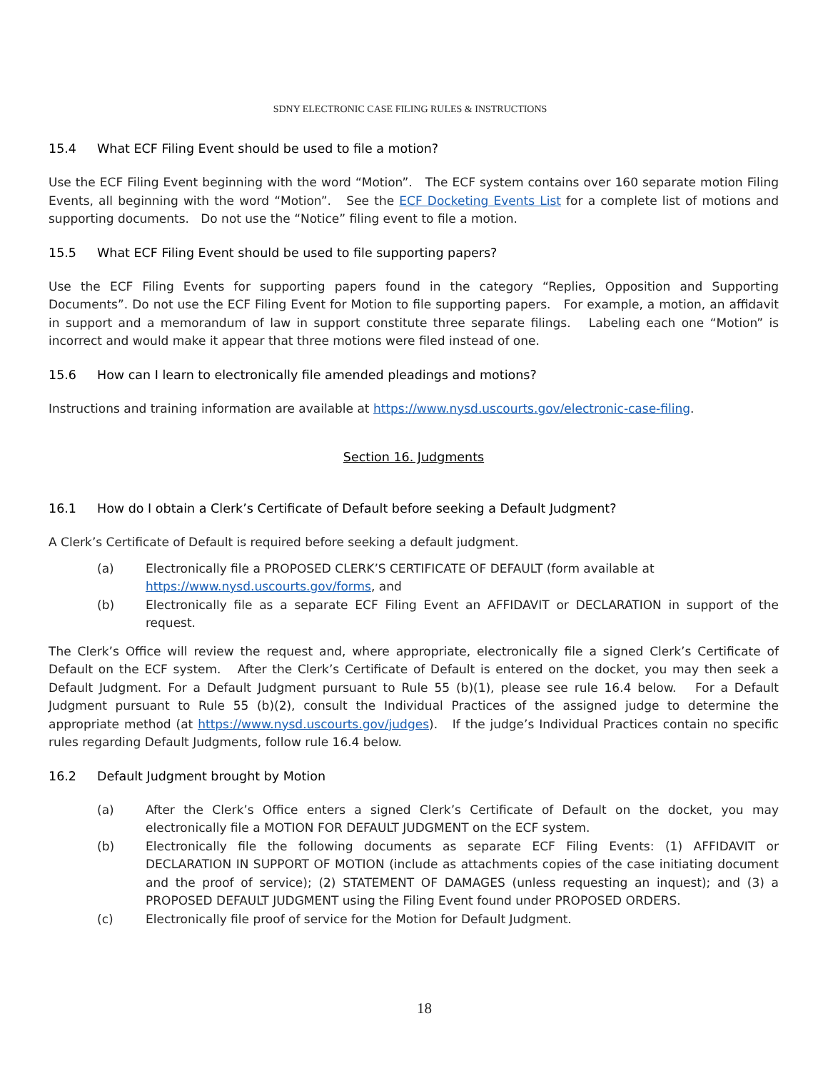SDNY ELECTRONIC CASE FILING RULES & INSTRUCTIONS
15.4 What ECF Filing Event should be used to file a motion?
Use the ECF Filing Event beginning with the word “Motion”. The ECF system contains over 160 separate motion Filing Events, all beginning with the word “Motion”. See the ECF Docketing Events List for a complete list of motions and supporting documents. Do not use the “Notice” filing event to file a motion.
15.5 What ECF Filing Event should be used to file supporting papers?
Use the ECF Filing Events for supporting papers found in the category “Replies, Opposition and Supporting Documents”. Do not use the ECF Filing Event for Motion to file supporting papers. For example, a motion, an affidavit in support and a memorandum of law in support constitute three separate filings. Labeling each one “Motion” is incorrect and would make it appear that three motions were filed instead of one.
15.6 How can I learn to electronically file amended pleadings and motions?
Instructions and training information are available at https://www.nysd.uscourts.gov/electronic-case-filing.
Section 16. Judgments
16.1 How do I obtain a Clerk’s Certificate of Default before seeking a Default Judgment?
A Clerk’s Certificate of Default is required before seeking a default judgment.
(a) Electronically file a PROPOSED CLERK’S CERTIFICATE OF DEFAULT (form available at
https://www.nysd.uscourts.gov/forms, and
(b) Electronically file as a separate ECF Filing Event an AFFIDAVIT or DECLARATION in support of the request.
The Clerk’s Office will review the request and, where appropriate, electronically file a signed Clerk’s Certificate of Default on the ECF system. After the Clerk’s Certificate of Default is entered on the docket, you may then seek a Default Judgment. For a Default Judgment pursuant to Rule 55 (b)(1), please see rule 16.4 below. For a Default Judgment pursuant to Rule 55 (b)(2), consult the Individual Practices of the assigned judge to determine the appropriate method (at https://www.nysd.uscourts.gov/judges). If the judge’s Individual Practices contain no specific rules regarding Default Judgments, follow rule 16.4 below.
16.2 Default Judgment brought by Motion
(a) After the Clerk’s Office enters a signed Clerk’s Certificate of Default on the docket, you may electronically file a MOTION FOR DEFAULT JUDGMENT on the ECF system.
(b) Electronically file the following documents as separate ECF Filing Events: (1) AFFIDAVIT or DECLARATION IN SUPPORT OF MOTION (include as attachments copies of the case initiating document and the proof of service); (2) STATEMENT OF DAMAGES (unless requesting an inquest); and (3) a PROPOSED DEFAULT JUDGMENT using the Filing Event found under PROPOSED ORDERS.
(c) Electronically file proof of service for the Motion for Default Judgment.
18